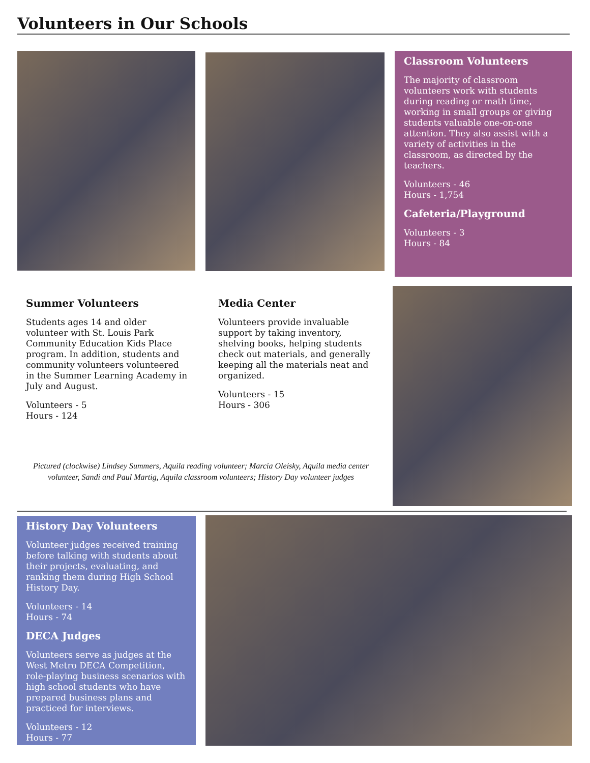Volunteers in Our Schools
Classroom Volunteers
The majority of classroom volunteers work with students during reading or math time, working in small groups or giving students valuable one-on-one attention. They also assist with a variety of activities in the classroom, as directed by the teachers.
Volunteers - 46
Hours - 1,754
Cafeteria/Playground
Volunteers - 3
Hours - 84
Summer Volunteers
Students ages 14 and older volunteer with St. Louis Park Community Education Kids Place program. In addition, students and community volunteers volunteered in the Summer Learning Academy in July and August.
Volunteers - 5
Hours - 124
Media Center
Volunteers provide invaluable support by taking inventory, shelving books, helping students check out materials, and generally keeping all the materials neat and organized.
Volunteers - 15
Hours - 306
Pictured (clockwise) Lindsey Summers, Aquila reading volunteer; Marcia Oleisky, Aquila media center volunteer, Sandi and Paul Martig, Aquila classroom volunteers; History Day volunteer judges
History Day Volunteers
Volunteer judges received training before talking with students about their projects, evaluating, and ranking them during High School History Day.
Volunteers - 14
Hours - 74
DECA Judges
Volunteers serve as judges at the West Metro DECA Competition, role-playing business scenarios with high school students who have prepared business plans and practiced for interviews.
Volunteers - 12
Hours - 77